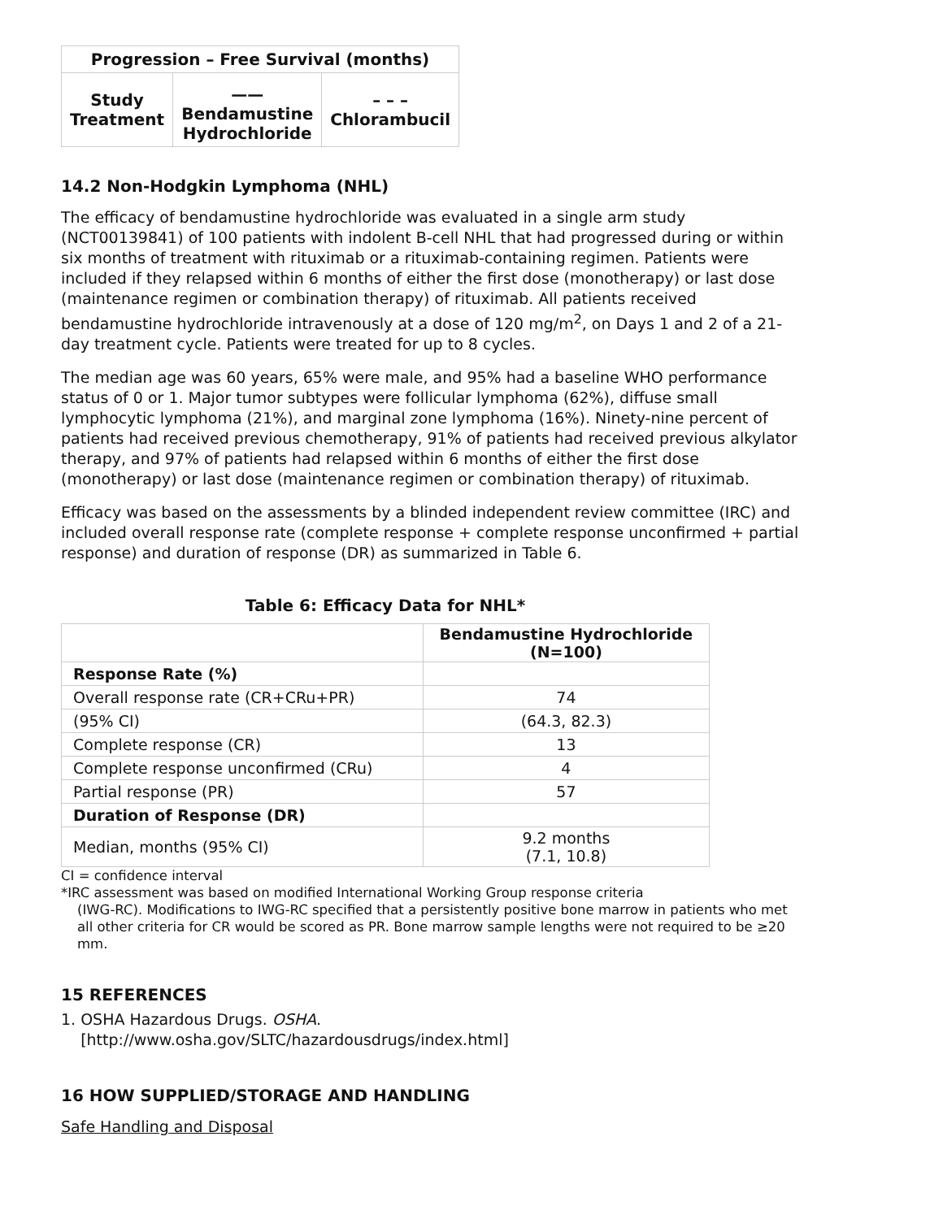| Progression – Free Survival (months) | | |
| --- | --- | --- |
| Study Treatment | —— Bendamustine Hydrochloride | – – – Chlorambucil |
14.2 Non-Hodgkin Lymphoma (NHL)
The efficacy of bendamustine hydrochloride was evaluated in a single arm study (NCT00139841) of 100 patients with indolent B-cell NHL that had progressed during or within six months of treatment with rituximab or a rituximab-containing regimen. Patients were included if they relapsed within 6 months of either the first dose (monotherapy) or last dose (maintenance regimen or combination therapy) of rituximab. All patients received bendamustine hydrochloride intravenously at a dose of 120 mg/m<sup>2</sup>, on Days 1 and 2 of a 21-day treatment cycle. Patients were treated for up to 8 cycles.
The median age was 60 years, 65% were male, and 95% had a baseline WHO performance status of 0 or 1. Major tumor subtypes were follicular lymphoma (62%), diffuse small lymphocytic lymphoma (21%), and marginal zone lymphoma (16%). Ninety-nine percent of patients had received previous chemotherapy, 91% of patients had received previous alkylator therapy, and 97% of patients had relapsed within 6 months of either the first dose (monotherapy) or last dose (maintenance regimen or combination therapy) of rituximab.
Efficacy was based on the assessments by a blinded independent review committee (IRC) and included overall response rate (complete response + complete response unconfirmed + partial response) and duration of response (DR) as summarized in Table 6.
Table 6: Efficacy Data for NHL*
| | Bendamustine Hydrochloride (N=100) |
| --- | --- |
| Response Rate (%) | |
| Overall response rate (CR+CRu+PR) | 74 |
| (95% CI) | (64.3, 82.3) |
| Complete response (CR) | 13 |
| Complete response unconfirmed (CRu) | 4 |
| Partial response (PR) | 57 |
| Duration of Response (DR) | |
| Median, months (95% CI) | 9.2 months (7.1, 10.8) |
CI = confidence interval
*IRC assessment was based on modified International Working Group response criteria
(IWG-RC). Modifications to IWG-RC specified that a persistently positive bone marrow in patients who met all other criteria for CR would be scored as PR. Bone marrow sample lengths were not required to be ≥20 mm.
15 REFERENCES
1. OSHA Hazardous Drugs. OSHA.
[http://www.osha.gov/SLTC/hazardousdrugs/index.html]
16 HOW SUPPLIED/STORAGE AND HANDLING
Safe Handling and Disposal